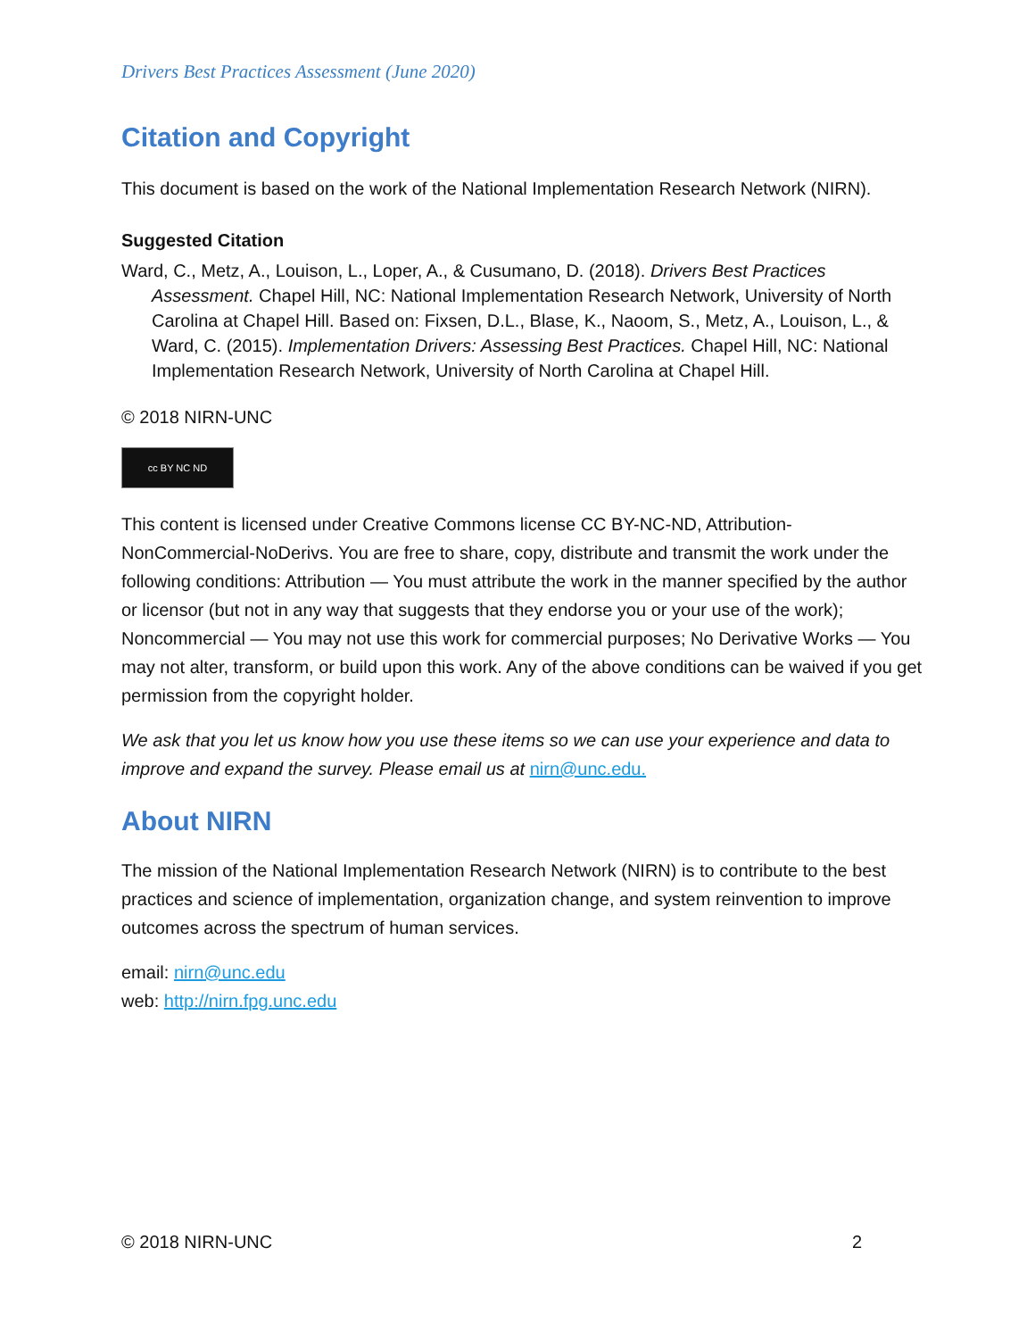Drivers Best Practices Assessment (June 2020)
Citation and Copyright
This document is based on the work of the National Implementation Research Network (NIRN).
Suggested Citation
Ward, C., Metz, A., Louison, L., Loper, A., & Cusumano, D. (2018). Drivers Best Practices Assessment. Chapel Hill, NC: National Implementation Research Network, University of North Carolina at Chapel Hill. Based on: Fixsen, D.L., Blase, K., Naoom, S., Metz, A., Louison, L., & Ward, C. (2015). Implementation Drivers: Assessing Best Practices. Chapel Hill, NC: National Implementation Research Network, University of North Carolina at Chapel Hill.
© 2018 NIRN-UNC
cc BY NC ND
This content is licensed under Creative Commons license CC BY-NC-ND, Attribution-NonCommercial-NoDerivs. You are free to share, copy, distribute and transmit the work under the following conditions: Attribution — You must attribute the work in the manner specified by the author or licensor (but not in any way that suggests that they endorse you or your use of the work); Noncommercial — You may not use this work for commercial purposes; No Derivative Works — You may not alter, transform, or build upon this work. Any of the above conditions can be waived if you get permission from the copyright holder.
We ask that you let us know how you use these items so we can use your experience and data to improve and expand the survey. Please email us at nirn@unc.edu.
About NIRN
The mission of the National Implementation Research Network (NIRN) is to contribute to the best practices and science of implementation, organization change, and system reinvention to improve outcomes across the spectrum of human services.
email: nirn@unc.edu
web: http://nirn.fpg.unc.edu
© 2018 NIRN-UNC 2